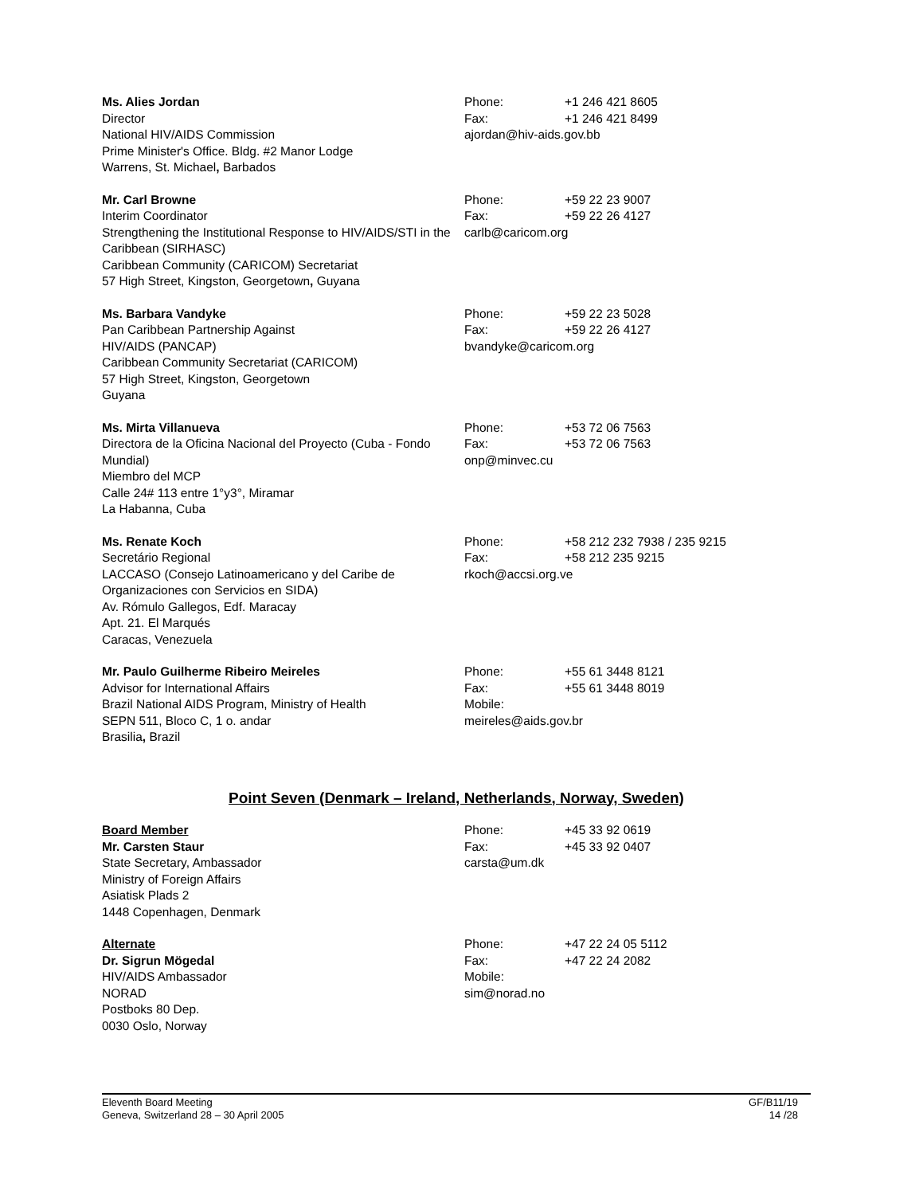Ms. Alies Jordan
Director
National HIV/AIDS Commission
Prime Minister's Office. Bldg. #2 Manor Lodge
Warrens, St. Michael, Barbados
Phone: +1 246 421 8605
Fax: +1 246 421 8499
ajordan@hiv-aids.gov.bb
Mr. Carl Browne
Interim Coordinator
Strengthening the Institutional Response to HIV/AIDS/STI in the Caribbean (SIRHASC)
Caribbean Community (CARICOM) Secretariat
57 High Street, Kingston, Georgetown, Guyana
Phone: +59 22 23 9007
Fax: +59 22 26 4127
carlb@caricom.org
Ms. Barbara Vandyke
Pan Caribbean Partnership Against
HIV/AIDS (PANCAP)
Caribbean Community Secretariat (CARICOM)
57 High Street, Kingston, Georgetown
Guyana
Phone: +59 22 23 5028
Fax: +59 22 26 4127
bvandyke@caricom.org
Ms. Mirta Villanueva
Directora de la Oficina Nacional del Proyecto (Cuba - Fondo Mundial)
Miembro del MCP
Calle 24# 113 entre 1°y3°, Miramar
La Habanna, Cuba
Phone: +53 72 06 7563
Fax: +53 72 06 7563
onp@minvec.cu
Ms. Renate Koch
Secretário Regional
LACCASO (Consejo Latinoamericano y del Caribe de Organizaciones con Servicios en SIDA)
Av. Rómulo Gallegos, Edf. Maracay
Apt. 21. El Marqués
Caracas, Venezuela
Phone: +58 212 232 7938 / 235 9215
Fax: +58 212 235 9215
rkoch@accsi.org.ve
Mr. Paulo Guilherme Ribeiro Meireles
Advisor for International Affairs
Brazil National AIDS Program, Ministry of Health
SEPN 511, Bloco C, 1 o. andar
Brasilia, Brazil
Phone: +55 61 3448 8121
Fax: +55 61 3448 8019
Mobile:
meireles@aids.gov.br
Point Seven (Denmark – Ireland, Netherlands, Norway, Sweden)
Board Member
Mr. Carsten Staur
State Secretary, Ambassador
Ministry of Foreign Affairs
Asiatisk Plads 2
1448 Copenhagen, Denmark
Phone: +45 33 92 0619
Fax: +45 33 92 0407
carsta@um.dk
Alternate
Dr. Sigrun Mögedal
HIV/AIDS Ambassador
NORAD
Postboks 80 Dep.
0030 Oslo, Norway
Phone: +47 22 24 05 5112
Fax: +47 22 24 2082
Mobile:
sim@norad.no
Eleventh Board Meeting
Geneva, Switzerland 28 – 30 April 2005
GF/B11/19
14 /28